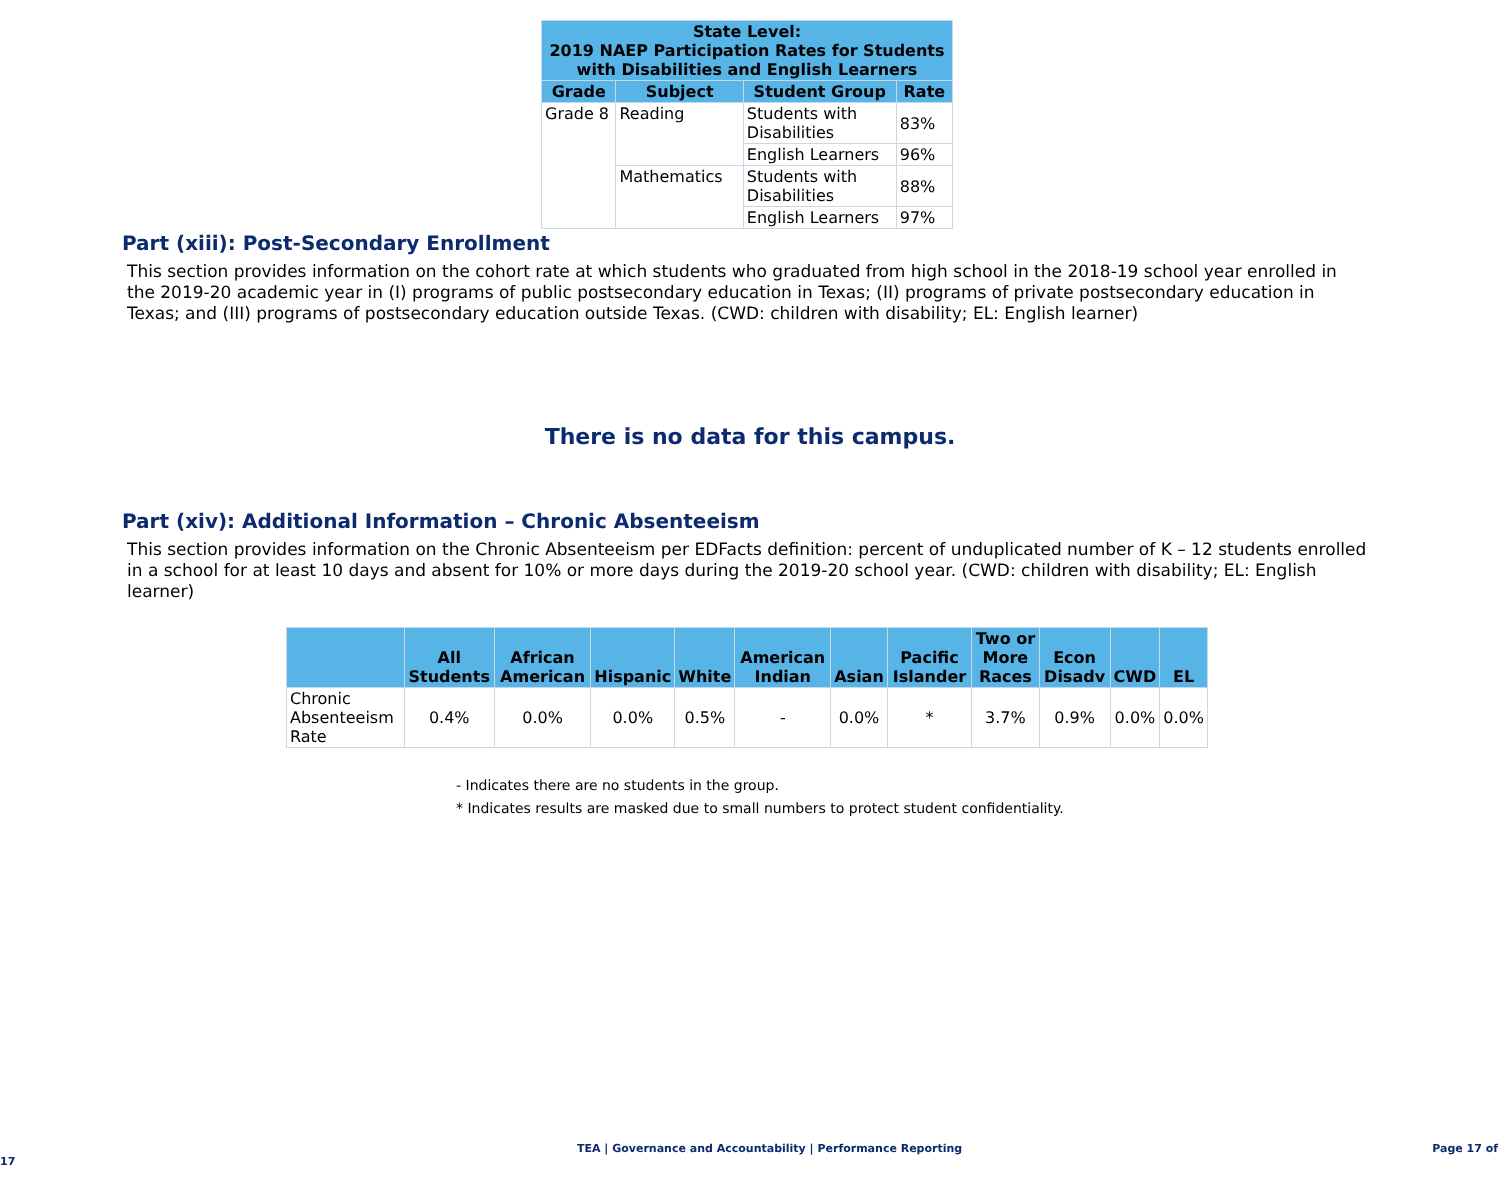| State Level: 2019 NAEP Participation Rates for Students with Disabilities and English Learners | | | |
| --- | --- | --- | --- |
| Grade | Subject | Student Group | Rate |
| Grade 8 | Reading | Students with Disabilities | 83% |
| | | English Learners | 96% |
| | Mathematics | Students with Disabilities | 88% |
| | | English Learners | 97% |
Part (xiii): Post-Secondary Enrollment
This section provides information on the cohort rate at which students who graduated from high school in the 2018-19 school year enrolled in the 2019-20 academic year in (I) programs of public postsecondary education in Texas; (II) programs of private postsecondary education in Texas; and (III) programs of postsecondary education outside Texas. (CWD: children with disability; EL: English learner)
There is no data for this campus.
Part (xiv): Additional Information – Chronic Absenteeism
This section provides information on the Chronic Absenteeism per EDFacts definition: percent of unduplicated number of K – 12 students enrolled in a school for at least 10 days and absent for 10% or more days during the 2019-20 school year. (CWD: children with disability; EL: English learner)
| | All Students | African American | Hispanic | White | American Indian | Asian | Pacific Islander | Two or More Races | Econ Disadv | CWD | EL |
| --- | --- | --- | --- | --- | --- | --- | --- | --- | --- | --- | --- |
| Chronic Absenteeism Rate | 0.4% | 0.0% | 0.0% | 0.5% | - | 0.0% | * | 3.7% | 0.9% | 0.0% | 0.0% |
- Indicates there are no students in the group.
* Indicates results are masked due to small numbers to protect student confidentiality.
TEA | Governance and Accountability | Performance Reporting Page 17 of 17